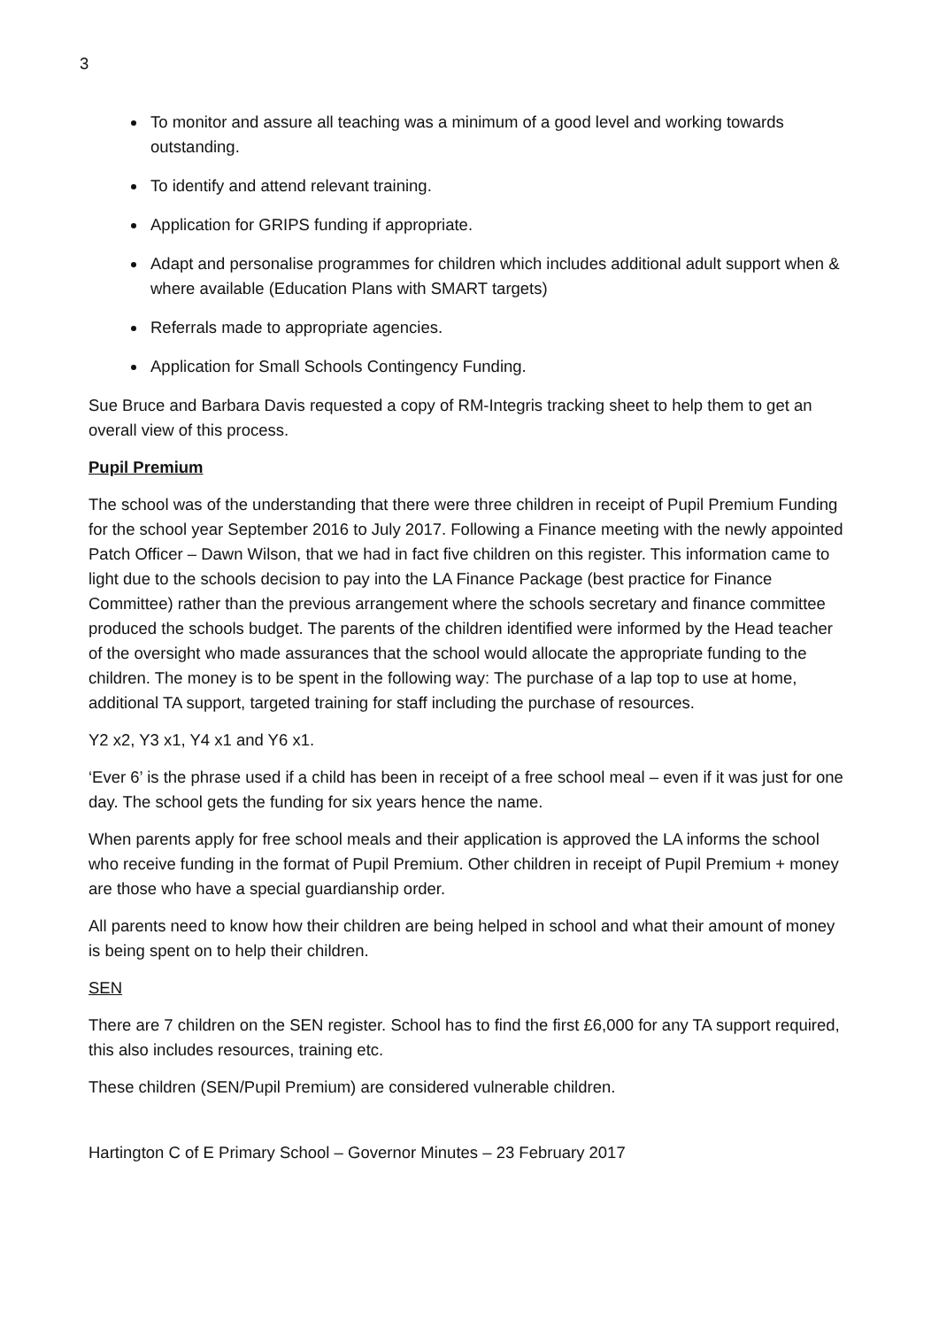3
To monitor and assure all teaching was a minimum of a good level and working towards outstanding.
To identify and attend relevant training.
Application for GRIPS funding if appropriate.
Adapt and personalise programmes for children which includes additional adult support when & where available (Education Plans with SMART targets)
Referrals made to appropriate agencies.
Application for Small Schools Contingency Funding.
Sue Bruce and Barbara Davis requested a copy of RM-Integris tracking sheet to help them to get an overall view of this process.
Pupil Premium
The school was of the understanding that there were three children in receipt of Pupil Premium Funding for the school year September 2016 to July 2017. Following a Finance meeting with the newly appointed Patch Officer – Dawn Wilson, that we had in fact five children on this register. This information came to light due to the schools decision to pay into the LA Finance Package (best practice for Finance Committee) rather than the previous arrangement where the schools secretary and finance committee produced the schools budget. The parents of the children identified were informed by the Head teacher of the oversight who made assurances that the school would allocate the appropriate funding to the children. The money is to be spent in the following way: The purchase of a lap top to use at home, additional TA support, targeted training for staff including the purchase of resources.
Y2 x2, Y3 x1, Y4 x1 and Y6 x1.
‘Ever 6’ is the phrase used if a child has been in receipt of a free school meal – even if it was just for one day. The school gets the funding for six years hence the name.
When parents apply for free school meals and their application is approved the LA informs the school who receive funding in the format of Pupil Premium. Other children in receipt of Pupil Premium + money are those who have a special guardianship order.
All parents need to know how their children are being helped in school and what their amount of money is being spent on to help their children.
SEN
There are 7 children on the SEN register. School has to find the first £6,000 for any TA support required, this also includes resources, training etc.
These children (SEN/Pupil Premium) are considered vulnerable children.
Hartington C of E Primary School – Governor Minutes – 23 February 2017